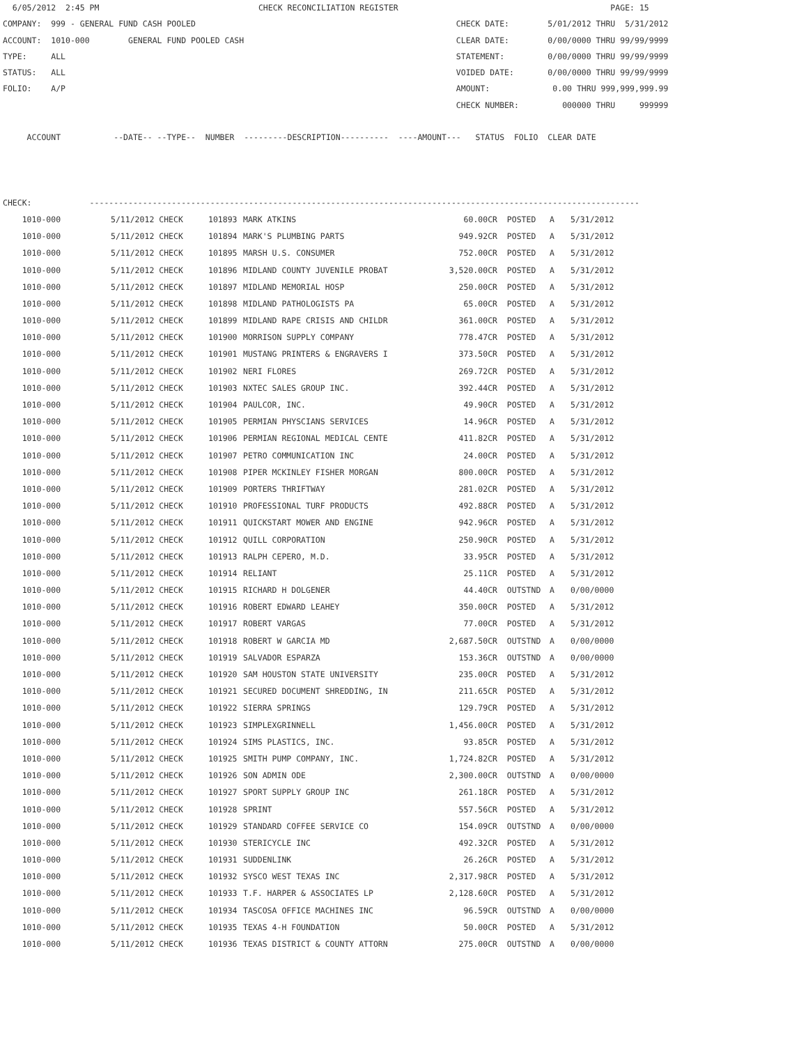6/05/2012 2:45 PM CHECK RECONCILIATION REGISTER PAGE: 15 COMPANY: 999 - GENERAL FUND CASH POOLED CHECK DATE: 5/01/2012 THRU 5/31/2012 ACCOUNT: 1010-000 GENERAL FUND POOLED CASH CLEAR DATE: 0/00/0000 THRU 99/99/9999 TYPE: ALL STATEMENT: 0/00/0000 THRU 99/99/9999 STATUS: ALL VOIDED DATE: 0/00/0000 THRU 99/99/9999 FOLIO: A/P AMOUNT: 0.00 THRU 999,999,999.99 CHECK NUMBER: 000000 THRU 999999 ACCOUNT --DATE-- --TYPE-- NUMBER ---------DESCRIPTION---------- ----AMOUNT--- STATUS FOLIO CLEAR DATE CHECK: ------------------------------------------------------------------------------------------------------------------
| 1010-000 | 5/11/2012 CHECK | 101893 | MARK ATKINS | 60.00CR | POSTED | A | 5/31/2012 |
| 1010-000 | 5/11/2012 CHECK | 101894 | MARK'S PLUMBING PARTS | 949.92CR | POSTED | A | 5/31/2012 |
| 1010-000 | 5/11/2012 CHECK | 101895 | MARSH U.S. CONSUMER | 752.00CR | POSTED | A | 5/31/2012 |
| 1010-000 | 5/11/2012 CHECK | 101896 | MIDLAND COUNTY JUVENILE PROBAT | 3,520.00CR | POSTED | A | 5/31/2012 |
| 1010-000 | 5/11/2012 CHECK | 101897 | MIDLAND MEMORIAL HOSP | 250.00CR | POSTED | A | 5/31/2012 |
| 1010-000 | 5/11/2012 CHECK | 101898 | MIDLAND PATHOLOGISTS PA | 65.00CR | POSTED | A | 5/31/2012 |
| 1010-000 | 5/11/2012 CHECK | 101899 | MIDLAND RAPE CRISIS AND CHILDR | 361.00CR | POSTED | A | 5/31/2012 |
| 1010-000 | 5/11/2012 CHECK | 101900 | MORRISON SUPPLY COMPANY | 778.47CR | POSTED | A | 5/31/2012 |
| 1010-000 | 5/11/2012 CHECK | 101901 | MUSTANG PRINTERS & ENGRAVERS I | 373.50CR | POSTED | A | 5/31/2012 |
| 1010-000 | 5/11/2012 CHECK | 101902 | NERI FLORES | 269.72CR | POSTED | A | 5/31/2012 |
| 1010-000 | 5/11/2012 CHECK | 101903 | NXTEC SALES GROUP INC. | 392.44CR | POSTED | A | 5/31/2012 |
| 1010-000 | 5/11/2012 CHECK | 101904 | PAULCOR, INC. | 49.90CR | POSTED | A | 5/31/2012 |
| 1010-000 | 5/11/2012 CHECK | 101905 | PERMIAN PHYSCIANS SERVICES | 14.96CR | POSTED | A | 5/31/2012 |
| 1010-000 | 5/11/2012 CHECK | 101906 | PERMIAN REGIONAL MEDICAL CENTE | 411.82CR | POSTED | A | 5/31/2012 |
| 1010-000 | 5/11/2012 CHECK | 101907 | PETRO COMMUNICATION INC | 24.00CR | POSTED | A | 5/31/2012 |
| 1010-000 | 5/11/2012 CHECK | 101908 | PIPER MCKINLEY FISHER MORGAN | 800.00CR | POSTED | A | 5/31/2012 |
| 1010-000 | 5/11/2012 CHECK | 101909 | PORTERS THRIFTWAY | 281.02CR | POSTED | A | 5/31/2012 |
| 1010-000 | 5/11/2012 CHECK | 101910 | PROFESSIONAL TURF PRODUCTS | 492.88CR | POSTED | A | 5/31/2012 |
| 1010-000 | 5/11/2012 CHECK | 101911 | QUICKSTART MOWER AND ENGINE | 942.96CR | POSTED | A | 5/31/2012 |
| 1010-000 | 5/11/2012 CHECK | 101912 | QUILL CORPORATION | 250.90CR | POSTED | A | 5/31/2012 |
| 1010-000 | 5/11/2012 CHECK | 101913 | RALPH CEPERO, M.D. | 33.95CR | POSTED | A | 5/31/2012 |
| 1010-000 | 5/11/2012 CHECK | 101914 | RELIANT | 25.11CR | POSTED | A | 5/31/2012 |
| 1010-000 | 5/11/2012 CHECK | 101915 | RICHARD H DOLGENER | 44.40CR | OUTSTND | A | 0/00/0000 |
| 1010-000 | 5/11/2012 CHECK | 101916 | ROBERT EDWARD LEAHEY | 350.00CR | POSTED | A | 5/31/2012 |
| 1010-000 | 5/11/2012 CHECK | 101917 | ROBERT VARGAS | 77.00CR | POSTED | A | 5/31/2012 |
| 1010-000 | 5/11/2012 CHECK | 101918 | ROBERT W GARCIA MD | 2,687.50CR | OUTSTND | A | 0/00/0000 |
| 1010-000 | 5/11/2012 CHECK | 101919 | SALVADOR ESPARZA | 153.36CR | OUTSTND | A | 0/00/0000 |
| 1010-000 | 5/11/2012 CHECK | 101920 | SAM HOUSTON STATE UNIVERSITY | 235.00CR | POSTED | A | 5/31/2012 |
| 1010-000 | 5/11/2012 CHECK | 101921 | SECURED DOCUMENT SHREDDING, IN | 211.65CR | POSTED | A | 5/31/2012 |
| 1010-000 | 5/11/2012 CHECK | 101922 | SIERRA SPRINGS | 129.79CR | POSTED | A | 5/31/2012 |
| 1010-000 | 5/11/2012 CHECK | 101923 | SIMPLEXGRINNELL | 1,456.00CR | POSTED | A | 5/31/2012 |
| 1010-000 | 5/11/2012 CHECK | 101924 | SIMS PLASTICS, INC. | 93.85CR | POSTED | A | 5/31/2012 |
| 1010-000 | 5/11/2012 CHECK | 101925 | SMITH PUMP COMPANY, INC. | 1,724.82CR | POSTED | A | 5/31/2012 |
| 1010-000 | 5/11/2012 CHECK | 101926 | SON ADMIN ODE | 2,300.00CR | OUTSTND | A | 0/00/0000 |
| 1010-000 | 5/11/2012 CHECK | 101927 | SPORT SUPPLY GROUP INC | 261.18CR | POSTED | A | 5/31/2012 |
| 1010-000 | 5/11/2012 CHECK | 101928 | SPRINT | 557.56CR | POSTED | A | 5/31/2012 |
| 1010-000 | 5/11/2012 CHECK | 101929 | STANDARD COFFEE SERVICE CO | 154.09CR | OUTSTND | A | 0/00/0000 |
| 1010-000 | 5/11/2012 CHECK | 101930 | STERICYCLE INC | 492.32CR | POSTED | A | 5/31/2012 |
| 1010-000 | 5/11/2012 CHECK | 101931 | SUDDENLINK | 26.26CR | POSTED | A | 5/31/2012 |
| 1010-000 | 5/11/2012 CHECK | 101932 | SYSCO WEST TEXAS INC | 2,317.98CR | POSTED | A | 5/31/2012 |
| 1010-000 | 5/11/2012 CHECK | 101933 | T.F. HARPER & ASSOCIATES LP | 2,128.60CR | POSTED | A | 5/31/2012 |
| 1010-000 | 5/11/2012 CHECK | 101934 | TASCOSA OFFICE MACHINES INC | 96.59CR | OUTSTND | A | 0/00/0000 |
| 1010-000 | 5/11/2012 CHECK | 101935 | TEXAS 4-H FOUNDATION | 50.00CR | POSTED | A | 5/31/2012 |
| 1010-000 | 5/11/2012 CHECK | 101936 | TEXAS DISTRICT & COUNTY ATTORN | 275.00CR | OUTSTND | A | 0/00/0000 |